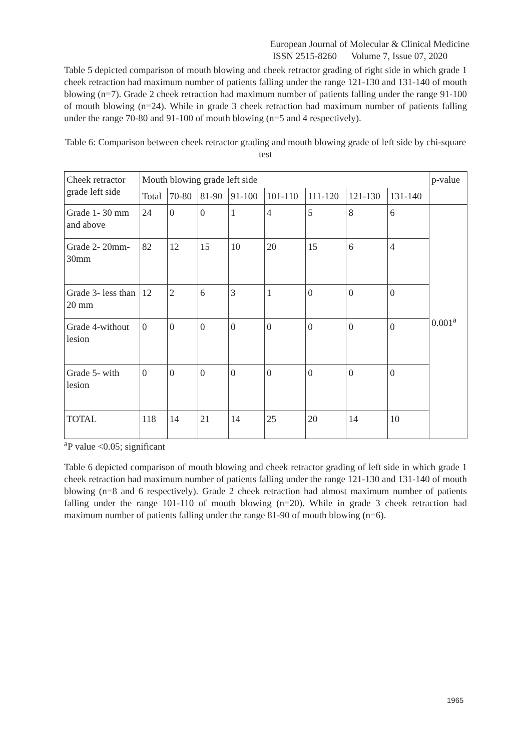European Journal of Molecular & Clinical Medicine
ISSN 2515-8260 Volume 7, Issue 07, 2020
Table 5 depicted comparison of mouth blowing and cheek retractor grading of right side in which grade 1 cheek retraction had maximum number of patients falling under the range 121-130 and 131-140 of mouth blowing (n=7). Grade 2 cheek retraction had maximum number of patients falling under the range 91-100 of mouth blowing (n=24). While in grade 3 cheek retraction had maximum number of patients falling under the range 70-80 and 91-100 of mouth blowing (n=5 and 4 respectively).
Table 6: Comparison between cheek retractor grading and mouth blowing grade of left side by chi-square test
| Cheek retractor grade left side | Mouth blowing grade left side | | | | | | | | p-value |
| --- | --- | --- | --- | --- | --- | --- | --- | --- | --- |
| | Total | 70-80 | 81-90 | 91-100 | 101-110 | 111-120 | 121-130 | 131-140 | |
| Grade 1- 30 mm and above | 24 | 0 | 0 | 1 | 4 | 5 | 8 | 6 | 0.001<sup>a</sup> |
| Grade 2- 20mm-30mm | 82 | 12 | 15 | 10 | 20 | 15 | 6 | 4 | |
| Grade 3- less than 20 mm | 12 | 2 | 6 | 3 | 1 | 0 | 0 | 0 | |
| Grade 4-without lesion | 0 | 0 | 0 | 0 | 0 | 0 | 0 | 0 | |
| Grade 5- with lesion | 0 | 0 | 0 | 0 | 0 | 0 | 0 | 0 | |
| TOTAL | 118 | 14 | 21 | 14 | 25 | 20 | 14 | 10 | |
<sup>a</sup> P value <0.05; significant
Table 6 depicted comparison of mouth blowing and cheek retractor grading of left side in which grade 1 cheek retraction had maximum number of patients falling under the range 121-130 and 131-140 of mouth blowing (n=8 and 6 respectively). Grade 2 cheek retraction had almost maximum number of patients falling under the range 101-110 of mouth blowing (n=20). While in grade 3 cheek retraction had maximum number of patients falling under the range 81-90 of mouth blowing (n=6).
1965